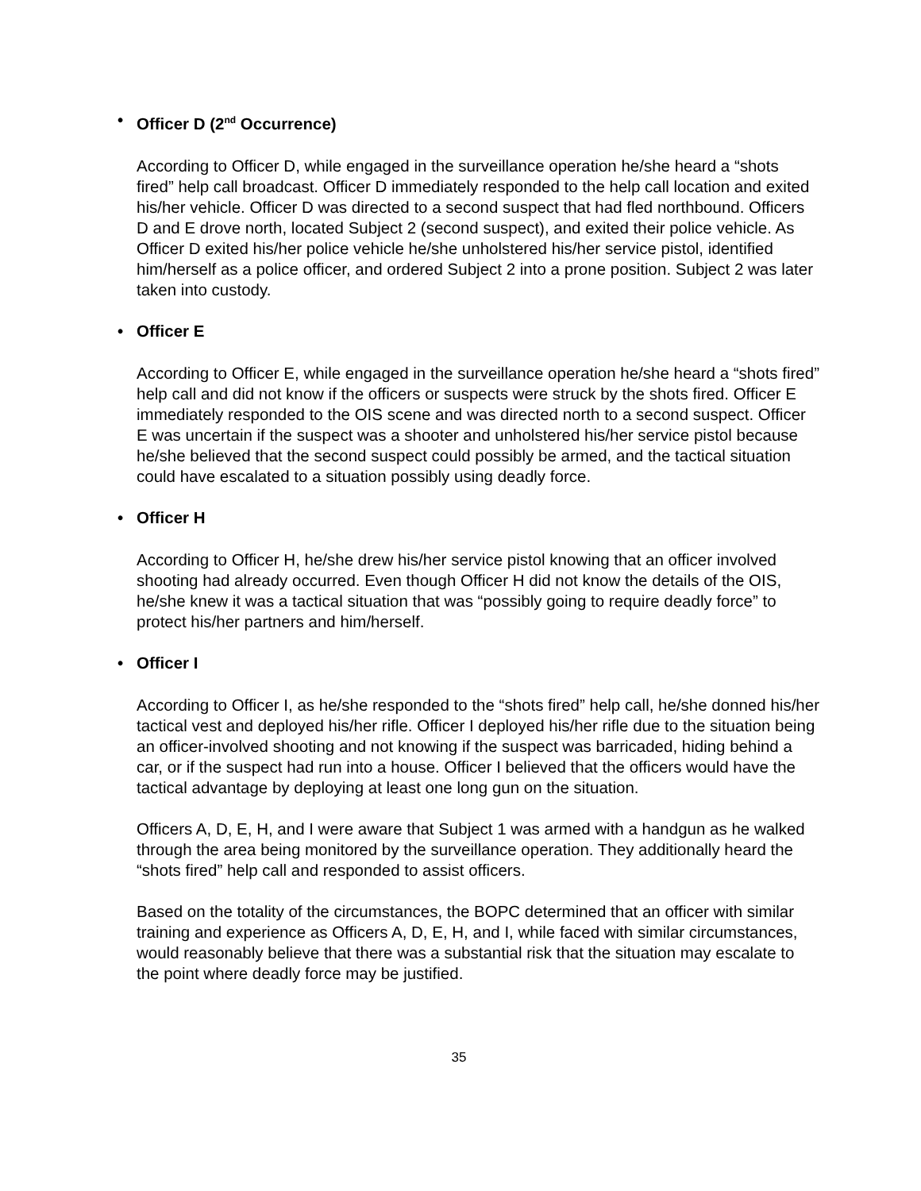• Officer D (2<sup>nd</sup> Occurrence)
According to Officer D, while engaged in the surveillance operation he/she heard a “shots fired” help call broadcast. Officer D immediately responded to the help call location and exited his/her vehicle. Officer D was directed to a second suspect that had fled northbound. Officers D and E drove north, located Subject 2 (second suspect), and exited their police vehicle. As Officer D exited his/her police vehicle he/she unholstered his/her service pistol, identified him/herself as a police officer, and ordered Subject 2 into a prone position. Subject 2 was later taken into custody.
• Officer E
According to Officer E, while engaged in the surveillance operation he/she heard a “shots fired” help call and did not know if the officers or suspects were struck by the shots fired. Officer E immediately responded to the OIS scene and was directed north to a second suspect. Officer E was uncertain if the suspect was a shooter and unholstered his/her service pistol because he/she believed that the second suspect could possibly be armed, and the tactical situation could have escalated to a situation possibly using deadly force.
• Officer H
According to Officer H, he/she drew his/her service pistol knowing that an officer involved shooting had already occurred. Even though Officer H did not know the details of the OIS, he/she knew it was a tactical situation that was “possibly going to require deadly force” to protect his/her partners and him/herself.
• Officer I
According to Officer I, as he/she responded to the “shots fired” help call, he/she donned his/her tactical vest and deployed his/her rifle. Officer I deployed his/her rifle due to the situation being an officer-involved shooting and not knowing if the suspect was barricaded, hiding behind a car, or if the suspect had run into a house. Officer I believed that the officers would have the tactical advantage by deploying at least one long gun on the situation.
Officers A, D, E, H, and I were aware that Subject 1 was armed with a handgun as he walked through the area being monitored by the surveillance operation. They additionally heard the “shots fired” help call and responded to assist officers.
Based on the totality of the circumstances, the BOPC determined that an officer with similar training and experience as Officers A, D, E, H, and I, while faced with similar circumstances, would reasonably believe that there was a substantial risk that the situation may escalate to the point where deadly force may be justified.
35